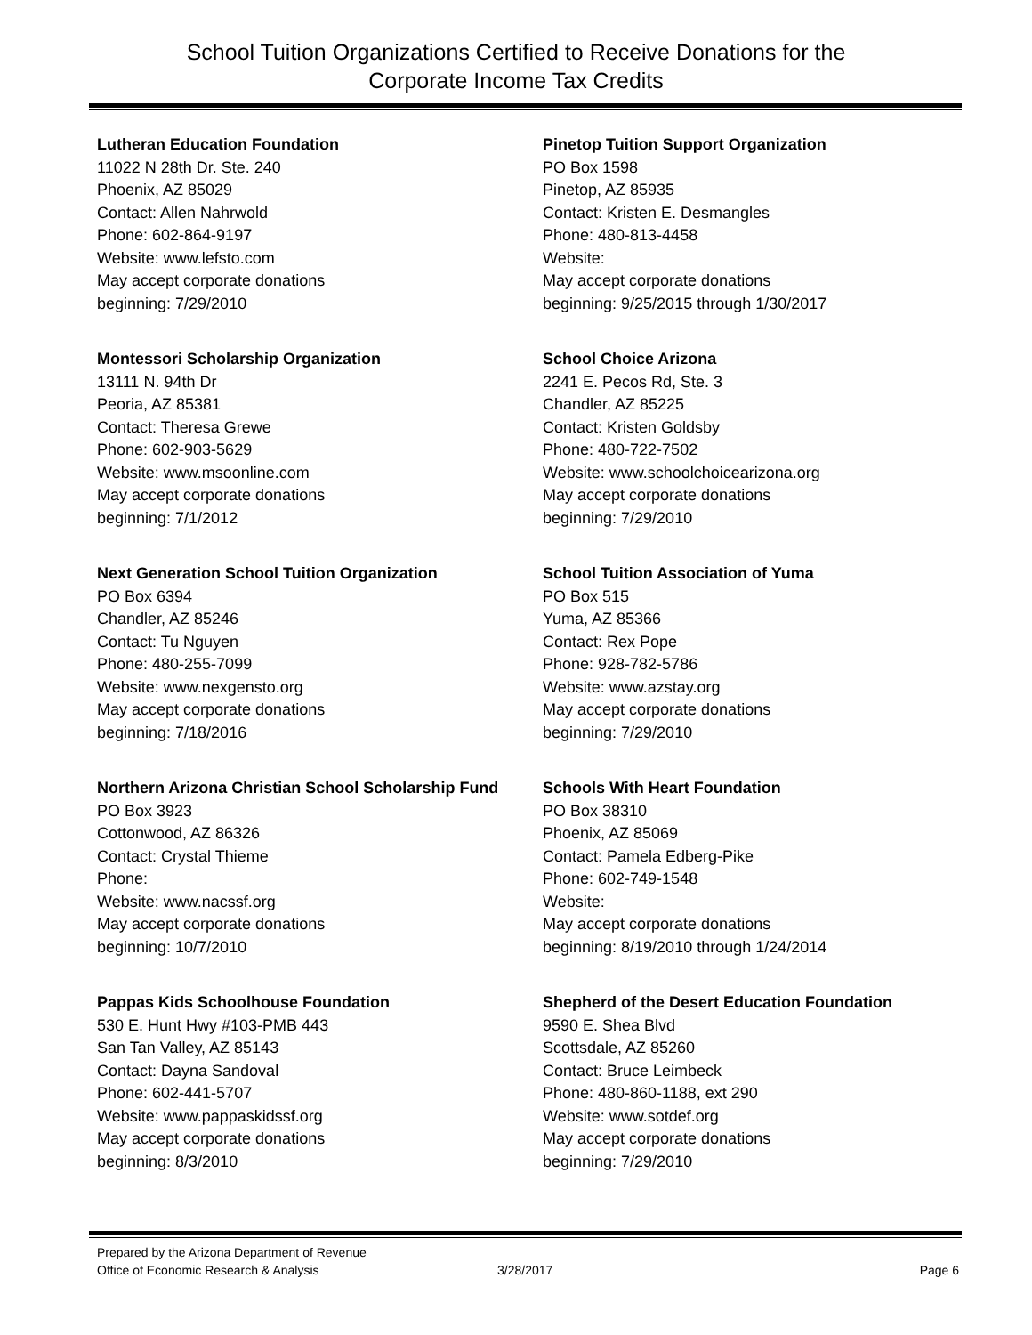School Tuition Organizations Certified to Receive Donations for the
Corporate Income Tax Credits
Lutheran Education Foundation
11022 N 28th Dr. Ste. 240
Phoenix, AZ 85029
Contact: Allen Nahrwold
Phone: 602-864-9197
Website: www.lefsto.com
May accept corporate donations
beginning: 7/29/2010
Montessori Scholarship Organization
13111 N. 94th Dr
Peoria, AZ 85381
Contact: Theresa Grewe
Phone: 602-903-5629
Website: www.msoonline.com
May accept corporate donations
beginning: 7/1/2012
Next Generation School Tuition Organization
PO Box 6394
Chandler, AZ 85246
Contact: Tu Nguyen
Phone: 480-255-7099
Website: www.nexgensto.org
May accept corporate donations
beginning: 7/18/2016
Northern Arizona Christian School Scholarship Fund
PO Box 3923
Cottonwood, AZ 86326
Contact: Crystal Thieme
Phone:
Website: www.nacssf.org
May accept corporate donations
beginning: 10/7/2010
Pappas Kids Schoolhouse Foundation
530 E. Hunt Hwy #103-PMB 443
San Tan Valley, AZ 85143
Contact: Dayna Sandoval
Phone: 602-441-5707
Website: www.pappaskidssf.org
May accept corporate donations
beginning: 8/3/2010
Pinetop Tuition Support Organization
PO Box 1598
Pinetop, AZ 85935
Contact: Kristen E. Desmangles
Phone: 480-813-4458
Website:
May accept corporate donations
beginning: 9/25/2015 through 1/30/2017
School Choice Arizona
2241 E. Pecos Rd, Ste. 3
Chandler, AZ 85225
Contact: Kristen Goldsby
Phone: 480-722-7502
Website: www.schoolchoicearizona.org
May accept corporate donations
beginning: 7/29/2010
School Tuition Association of Yuma
PO Box 515
Yuma, AZ 85366
Contact: Rex Pope
Phone: 928-782-5786
Website: www.azstay.org
May accept corporate donations
beginning: 7/29/2010
Schools With Heart Foundation
PO Box 38310
Phoenix, AZ 85069
Contact: Pamela Edberg-Pike
Phone: 602-749-1548
Website:
May accept corporate donations
beginning: 8/19/2010 through 1/24/2014
Shepherd of the Desert Education Foundation
9590 E. Shea Blvd
Scottsdale, AZ 85260
Contact: Bruce Leimbeck
Phone: 480-860-1188, ext 290
Website: www.sotdef.org
May accept corporate donations
beginning: 7/29/2010
Prepared by the Arizona Department of Revenue
Office of Economic Research & Analysis
3/28/2017
Page 6